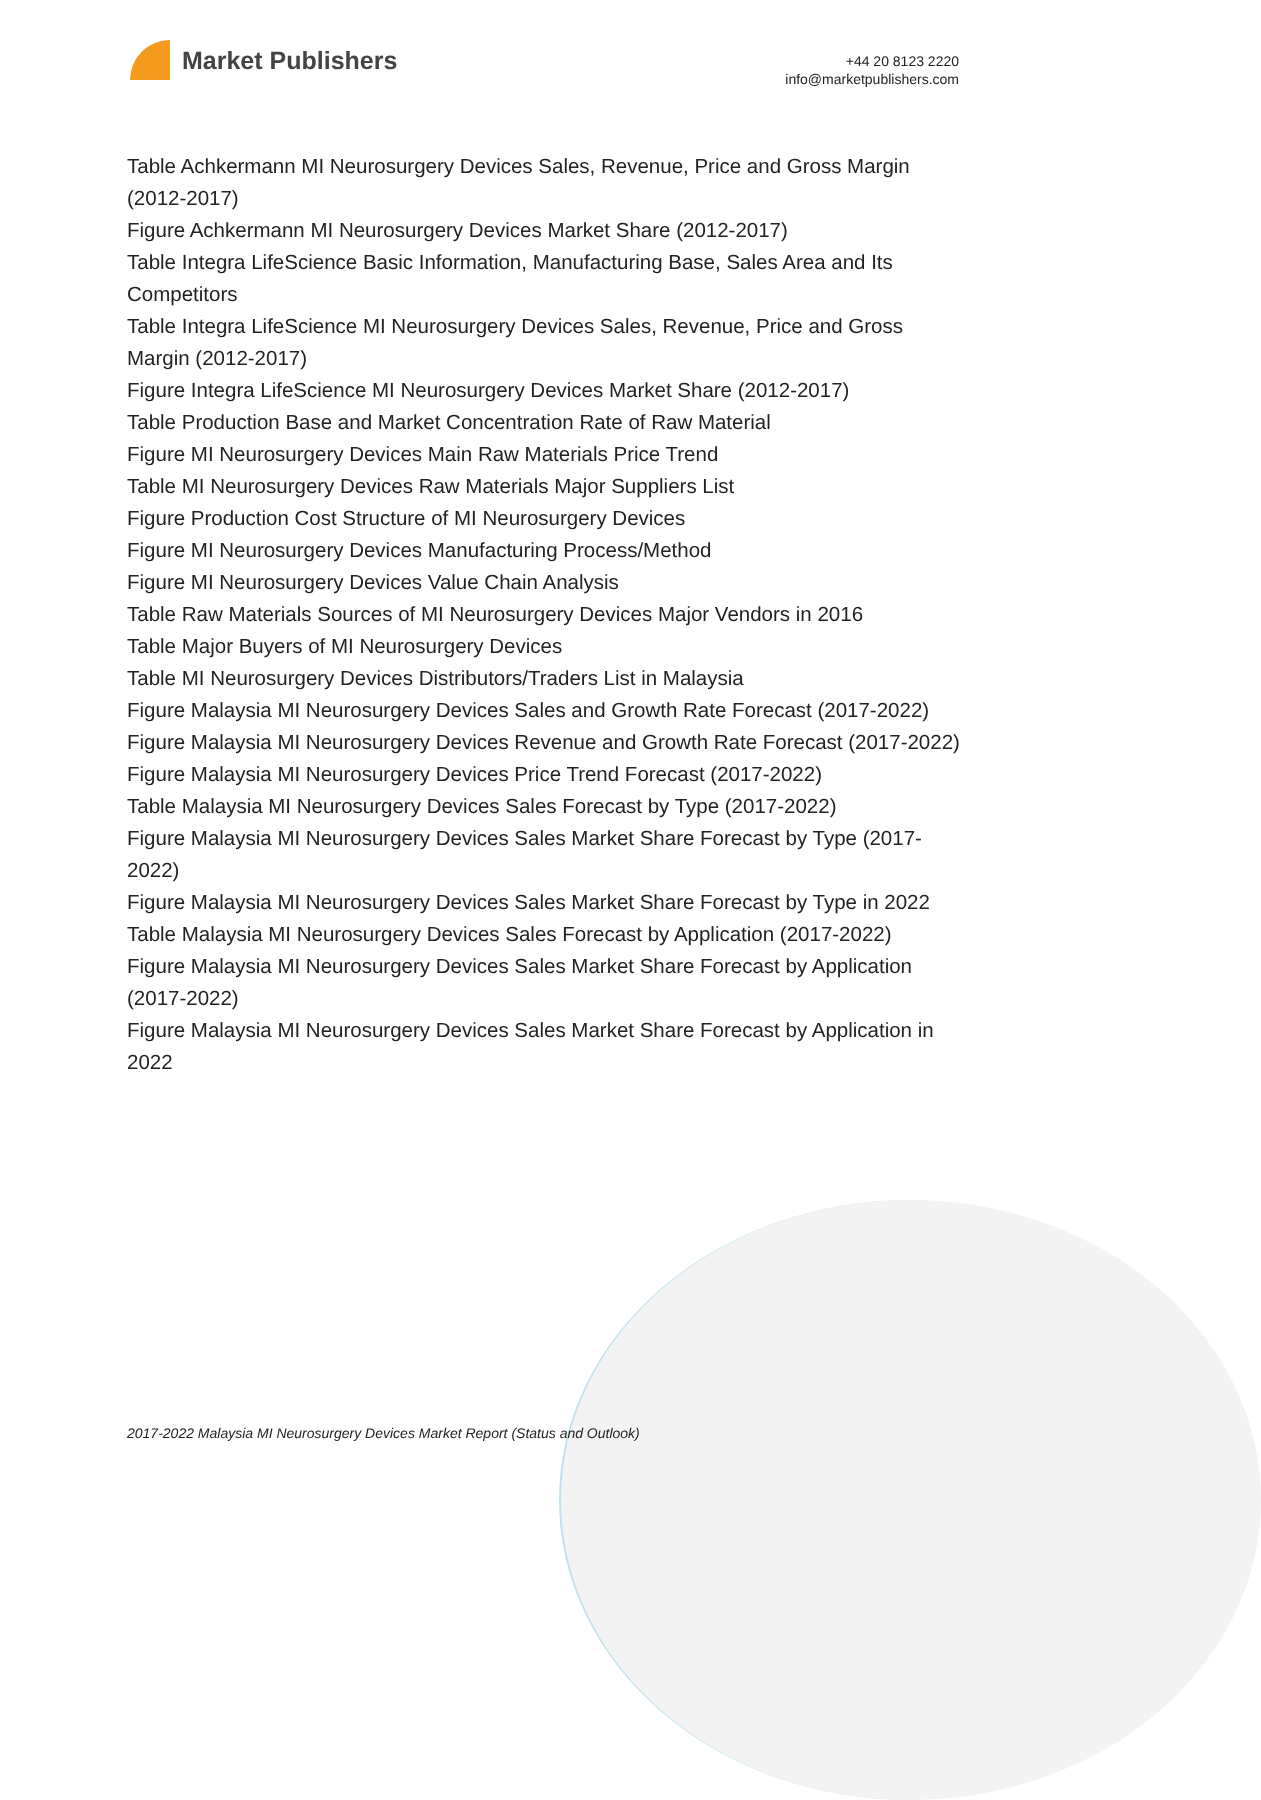Market Publishers
+44 20 8123 2220
info@marketpublishers.com
Table Achkermann MI Neurosurgery Devices Sales, Revenue, Price and Gross Margin (2012-2017)
Figure Achkermann MI Neurosurgery Devices Market Share (2012-2017)
Table Integra LifeScience Basic Information, Manufacturing Base, Sales Area and Its Competitors
Table Integra LifeScience MI Neurosurgery Devices Sales, Revenue, Price and Gross Margin (2012-2017)
Figure Integra LifeScience MI Neurosurgery Devices Market Share (2012-2017)
Table Production Base and Market Concentration Rate of Raw Material
Figure MI Neurosurgery Devices Main Raw Materials Price Trend
Table MI Neurosurgery Devices Raw Materials Major Suppliers List
Figure Production Cost Structure of MI Neurosurgery Devices
Figure MI Neurosurgery Devices Manufacturing Process/Method
Figure MI Neurosurgery Devices Value Chain Analysis
Table Raw Materials Sources of MI Neurosurgery Devices Major Vendors in 2016
Table Major Buyers of MI Neurosurgery Devices
Table MI Neurosurgery Devices Distributors/Traders List in Malaysia
Figure Malaysia MI Neurosurgery Devices Sales and Growth Rate Forecast (2017-2022)
Figure Malaysia MI Neurosurgery Devices Revenue and Growth Rate Forecast (2017-2022)
Figure Malaysia MI Neurosurgery Devices Price Trend Forecast (2017-2022)
Table Malaysia MI Neurosurgery Devices Sales Forecast by Type (2017-2022)
Figure Malaysia MI Neurosurgery Devices Sales Market Share Forecast by Type (2017-2022)
Figure Malaysia MI Neurosurgery Devices Sales Market Share Forecast by Type in 2022
Table Malaysia MI Neurosurgery Devices Sales Forecast by Application (2017-2022)
Figure Malaysia MI Neurosurgery Devices Sales Market Share Forecast by Application (2017-2022)
Figure Malaysia MI Neurosurgery Devices Sales Market Share Forecast by Application in 2022
2017-2022 Malaysia MI Neurosurgery Devices Market Report (Status and Outlook)